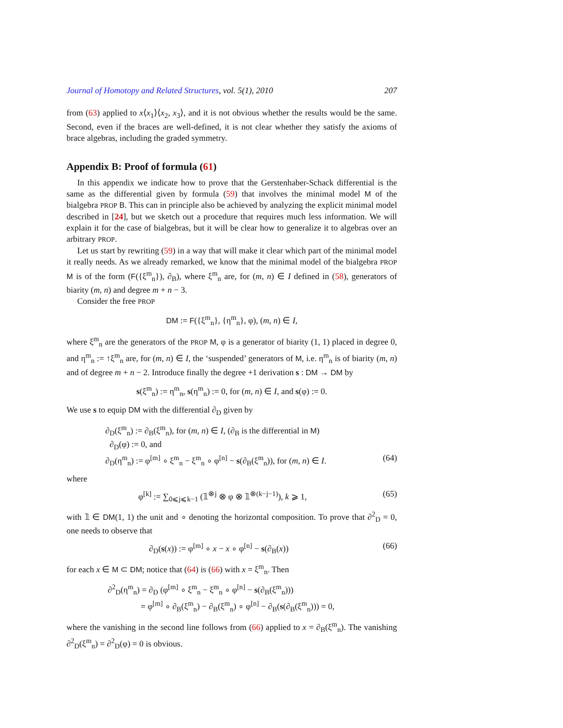Journal of Homotopy and Related Structures, vol. 5(1), 2010 207
from (63) applied to x⟨x<sub>1</sub>⟩⟨x<sub>2</sub>, x<sub>3</sub>⟩, and it is not obvious whether the results would be the same. Second, even if the braces are well-defined, it is not clear whether they satisfy the axioms of brace algebras, including the graded symmetry.
Appendix B: Proof of formula (61)
In this appendix we indicate how to prove that the Gerstenhaber-Schack differential is the same as the differential given by formula (59) that involves the minimal model M of the bialgebra PROP B. This can in principle also be achieved by analyzing the explicit minimal model described in [24], but we sketch out a procedure that requires much less information. We will explain it for the case of bialgebras, but it will be clear how to generalize it to algebras over an arbitrary PROP.
Let us start by rewriting (59) in a way that will make it clear which part of the minimal model it really needs. As we already remarked, we know that the minimal model of the bialgebra PROP M is of the form (F({ξ<sup>m</sup><sub>n</sub>}), ∂<sub>B</sub>), where ξ<sup>m</sup><sub>n</sub> are, for (m, n) ∈ I defined in (58), generators of biarity (m, n) and degree m + n − 3.
Consider the free PROP
DM := F({ξ<sup>m</sup><sub>n</sub>}, {η<sup>m</sup><sub>n</sub>}, φ), (m, n) ∈ I,
where ξ<sup>m</sup><sub>n</sub> are the generators of the PROP M, φ is a generator of biarity (1, 1) placed in degree 0, and η<sup>m</sup><sub>n</sub> := ↑ξ<sup>m</sup><sub>n</sub> are, for (m, n) ∈ I, the ‘suspended’ generators of M, i.e. η<sup>m</sup><sub>n</sub> is of biarity (m, n) and of degree m + n − 2. Introduce finally the degree +1 derivation s : DM → DM by
s(ξ<sup>m</sup><sub>n</sub>) := η<sup>m</sup><sub>n</sub>, s(η<sup>m</sup><sub>n</sub>) := 0, for (m, n) ∈ I, and s(φ) := 0.
We use s to equip DM with the differential ∂<sub>D</sub> given by
∂<sub>D</sub>(ξ<sup>m</sup><sub>n</sub>) := ∂<sub>B</sub>(ξ<sup>m</sup><sub>n</sub>), for (m, n) ∈ I, (∂<sub>B</sub> is the differential in M)
∂<sub>D</sub>(φ) := 0, and
∂<sub>D</sub>(η<sup>m</sup><sub>n</sub>) := φ<sup>[m]</sup> ∘ ξ<sup>m</sup><sub>n</sub> − ξ<sup>m</sup><sub>n</sub> ∘ φ<sup>[n]</sup> − s(∂<sub>B</sub>(ξ<sup>m</sup><sub>n</sub>)), for (m, n) ∈ I. (64)
where
φ<sup>[k]</sup> := ∑<sub>0⩽j⩽k−1</sub> (𝟙<sup>⊗j</sup> ⊗ φ ⊗ 𝟙<sup>⊗(k−j−1)</sup>), k ⩾ 1, (65)
with 𝟙 ∈ DM(1, 1) the unit and ∘ denoting the horizontal composition. To prove that ∂<sup>2</sup><sub>D</sub> = 0, one needs to observe that
∂<sub>D</sub>(s(x)) := φ<sup>[m]</sup> ∘ x − x ∘ φ<sup>[n]</sup> − s(∂<sub>B</sub>(x)) (66)
for each x ∈ M ⊂ DM; notice that (64) is (66) with x = ξ<sup>m</sup><sub>n</sub>. Then
∂<sup>2</sup><sub>D</sub>(η<sup>m</sup><sub>n</sub>) = ∂<sub>D</sub> (φ<sup>[m]</sup> ∘ ξ<sup>m</sup><sub>n</sub> − ξ<sup>m</sup><sub>n</sub> ∘ φ<sup>[n]</sup> − s(∂<sub>B</sub>(ξ<sup>m</sup><sub>n</sub>)))
= φ<sup>[m]</sup> ∘ ∂<sub>B</sub>(ξ<sup>m</sup><sub>n</sub>) − ∂<sub>B</sub>(ξ<sup>m</sup><sub>n</sub>) ∘ φ<sup>[n]</sup> − ∂<sub>B</sub>(s(∂<sub>B</sub>(ξ<sup>m</sup><sub>n</sub>))) = 0,
where the vanishing in the second line follows from (66) applied to x = ∂<sub>B</sub>(ξ<sup>m</sup><sub>n</sub>). The vanishing ∂<sup>2</sup><sub>D</sub>(ξ<sup>m</sup><sub>n</sub>) = ∂<sup>2</sup><sub>D</sub>(φ) = 0 is obvious.